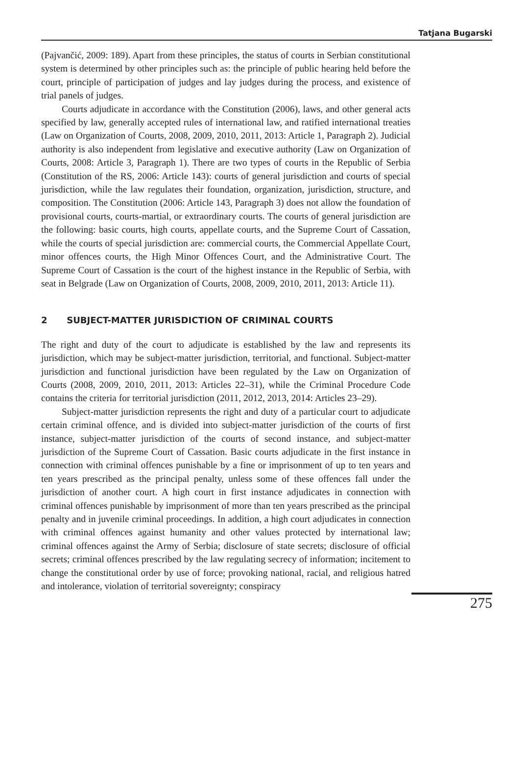Tatjana Bugarski
(Pajvančić, 2009: 189). Apart from these principles, the status of courts in Serbian constitutional system is determined by other principles such as: the principle of public hearing held before the court, principle of participation of judges and lay judges during the process, and existence of trial panels of judges.
Courts adjudicate in accordance with the Constitution (2006), laws, and other general acts specified by law, generally accepted rules of international law, and ratified international treaties (Law on Organization of Courts, 2008, 2009, 2010, 2011, 2013: Article 1, Paragraph 2). Judicial authority is also independent from legislative and executive authority (Law on Organization of Courts, 2008: Article 3, Paragraph 1). There are two types of courts in the Republic of Serbia (Constitution of the RS, 2006: Article 143): courts of general jurisdiction and courts of special jurisdiction, while the law regulates their foundation, organization, jurisdiction, structure, and composition. The Constitution (2006: Article 143, Paragraph 3) does not allow the foundation of provisional courts, courts-martial, or extraordinary courts. The courts of general jurisdiction are the following: basic courts, high courts, appellate courts, and the Supreme Court of Cassation, while the courts of special jurisdiction are: commercial courts, the Commercial Appellate Court, minor offences courts, the High Minor Offences Court, and the Administrative Court. The Supreme Court of Cassation is the court of the highest instance in the Republic of Serbia, with seat in Belgrade (Law on Organization of Courts, 2008, 2009, 2010, 2011, 2013: Article 11).
2 SUBJECT-MATTER JURISDICTION OF CRIMINAL COURTS
The right and duty of the court to adjudicate is established by the law and represents its jurisdiction, which may be subject-matter jurisdiction, territorial, and functional. Subject-matter jurisdiction and functional jurisdiction have been regulated by the Law on Organization of Courts (2008, 2009, 2010, 2011, 2013: Articles 22–31), while the Criminal Procedure Code contains the criteria for territorial jurisdiction (2011, 2012, 2013, 2014: Articles 23–29).
Subject-matter jurisdiction represents the right and duty of a particular court to adjudicate certain criminal offence, and is divided into subject-matter jurisdiction of the courts of first instance, subject-matter jurisdiction of the courts of second instance, and subject-matter jurisdiction of the Supreme Court of Cassation. Basic courts adjudicate in the first instance in connection with criminal offences punishable by a fine or imprisonment of up to ten years and ten years prescribed as the principal penalty, unless some of these offences fall under the jurisdiction of another court. A high court in first instance adjudicates in connection with criminal offences punishable by imprisonment of more than ten years prescribed as the principal penalty and in juvenile criminal proceedings. In addition, a high court adjudicates in connection with criminal offences against humanity and other values protected by international law; criminal offences against the Army of Serbia; disclosure of state secrets; disclosure of official secrets; criminal offences prescribed by the law regulating secrecy of information; incitement to change the constitutional order by use of force; provoking national, racial, and religious hatred and intolerance, violation of territorial sovereignty; conspiracy
275